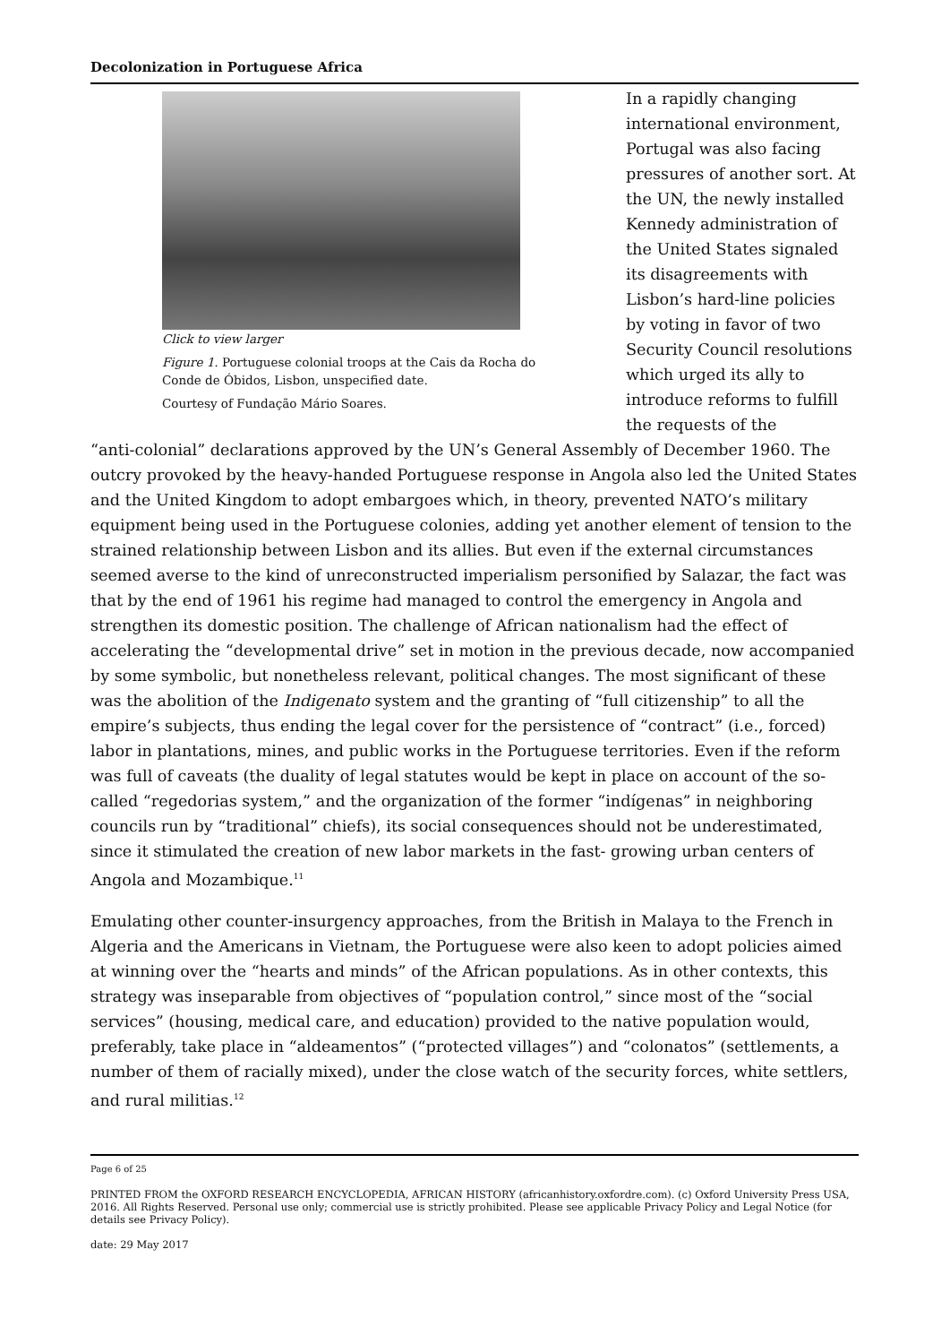Decolonization in Portuguese Africa
Click to view larger
Figure 1. Portuguese colonial troops at the Cais da Rocha do Conde de Óbidos, Lisbon, unspecified date.
Courtesy of Fundação Mário Soares.
In a rapidly changing international environment, Portugal was also facing pressures of another sort. At the UN, the newly installed Kennedy administration of the United States signaled its disagreements with Lisbon’s hard-line policies by voting in favor of two Security Council resolutions which urged its ally to introduce reforms to fulfill the requests of the
“anti-colonial” declarations approved by the UN’s General Assembly of December 1960. The outcry provoked by the heavy-handed Portuguese response in Angola also led the United States and the United Kingdom to adopt embargoes which, in theory, prevented NATO’s military equipment being used in the Portuguese colonies, adding yet another element of tension to the strained relationship between Lisbon and its allies. But even if the external circumstances seemed averse to the kind of unreconstructed imperialism personified by Salazar, the fact was that by the end of 1961 his regime had managed to control the emergency in Angola and strengthen its domestic position. The challenge of African nationalism had the effect of accelerating the “developmental drive” set in motion in the previous decade, now accompanied by some symbolic, but nonetheless relevant, political changes. The most significant of these was the abolition of the Indigenato system and the granting of “full citizenship” to all the empire’s subjects, thus ending the legal cover for the persistence of “contract” (i.e., forced) labor in plantations, mines, and public works in the Portuguese territories. Even if the reform was full of caveats (the duality of legal statutes would be kept in place on account of the so-called “regedorias system,” and the organization of the former “indígenas” in neighboring councils run by “traditional” chiefs), its social consequences should not be underestimated, since it stimulated the creation of new labor markets in the fast- growing urban centers of Angola and Mozambique.<sup>11</sup>
Emulating other counter-insurgency approaches, from the British in Malaya to the French in Algeria and the Americans in Vietnam, the Portuguese were also keen to adopt policies aimed at winning over the “hearts and minds” of the African populations. As in other contexts, this strategy was inseparable from objectives of “population control,” since most of the “social services” (housing, medical care, and education) provided to the native population would, preferably, take place in “aldeamentos” (“protected villages”) and “colonatos” (settlements, a number of them of racially mixed), under the close watch of the security forces, white settlers, and rural militias.<sup>12</sup>
Page 6 of 25
PRINTED FROM the OXFORD RESEARCH ENCYCLOPEDIA, AFRICAN HISTORY (africanhistory.oxfordre.com). (c) Oxford University Press USA, 2016. All Rights Reserved. Personal use only; commercial use is strictly prohibited. Please see applicable Privacy Policy and Legal Notice (for details see Privacy Policy).
date: 29 May 2017